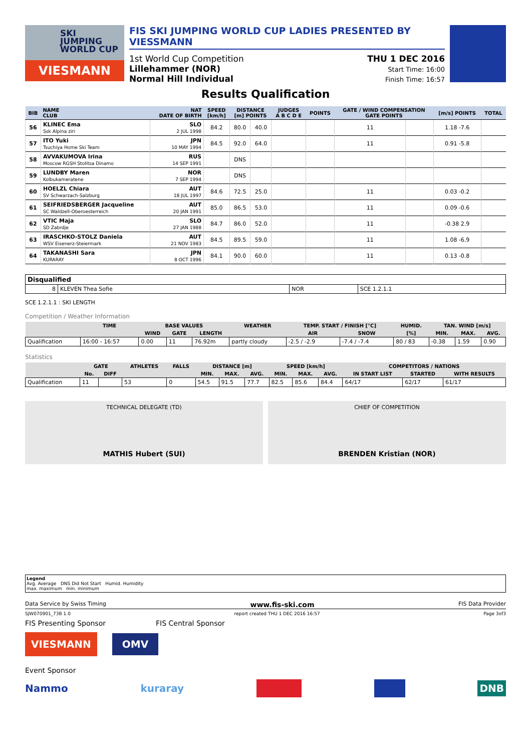SKI
JUMPING
WORLD CUP
VIESMANN
FIS SKI JUMPING WORLD CUP LADIES PRESENTED BY VIESSMANN
1st World Cup Competition
Lillehammer (NOR)
Normal Hill Individual
THU 1 DEC 2016
Start Time: 16:00
Finish Time: 16:57
Results Qualification
| BIB | NAME CLUB | NAT DATE OF BIRTH | SPEED [km/h] | DISTANCE [m] POINTS | | JUDGES A B C D E | POINTS | GATE / WIND COMPENSATION GATE POINTS | | [m/s] POINTS | TOTAL |
| --- | --- | --- | --- | --- | --- | --- | --- | --- | --- | --- | --- |
| 56 | KLINEC Ema Ssk Alpina ziri | SLO 2 JUL 1998 | 84.2 | 80.0 | 40.0 | | | 11 | | 1.18 -7.6 | |
| 57 | ITO Yuki Tsuchiya Home Ski Team | JPN 10 MAY 1994 | 84.5 | 92.0 | 64.0 | | | 11 | | 0.91 -5.8 | |
| 58 | AVVAKUMOVA Irina Moscow RGSH Stolitsa Dinamo | RUS 14 SEP 1991 | | DNS | | | | | | | |
| 59 | LUNDBY Maren Kolbukameratene | NOR 7 SEP 1994 | | DNS | | | | | | | |
| 60 | HOELZL Chiara SV Schwarzach-Salzburg | AUT 18 JUL 1997 | 84.6 | 72.5 | 25.0 | | | 11 | | 0.03 -0.2 | |
| 61 | SEIFRIEDSBERGER Jacqueline SC Waldzell-Oberoesterreich | AUT 20 JAN 1991 | 85.0 | 86.5 | 53.0 | | | 11 | | 0.09 -0.6 | |
| 62 | VTIC Maja SD Zabrdje | SLO 27 JAN 1988 | 84.7 | 86.0 | 52.0 | | | 11 | | -0.38 2.9 | |
| 63 | IRASCHKO-STOLZ Daniela WSV Eisenerz-Steiermark | AUT 21 NOV 1983 | 84.5 | 89.5 | 59.0 | | | 11 | | 1.08 -6.9 | |
| 64 | TAKANASHI Sara KURARAY | JPN 8 OCT 1996 | 84.1 | 90.0 | 60.0 | | | 11 | | 0.13 -0.8 | |
| Disqualified | | | |
| 8 | KLEVEN Thea Sofie | NOR | SCE 1.2.1.1 |
SCE 1.2.1.1 : SKI LENGTH
Competition / Weather Information
| | TIME | BASE VALUES | | | WEATHER | TEMP. START / FINISH [°C] | | HUMID. | TAN. WIND [m/s] | | |
| --- | --- | --- | --- | --- | --- | --- | --- | --- | --- | --- | --- |
| | | WIND | GATE | LENGTH | | AIR | SNOW | [%] | MIN. | MAX. | AVG. |
| Qualification | 16:00 - 16:57 | 0.00 | 11 | 76.92m | partly cloudy | -2.5 / -2.9 | -7.4 / -7.4 | 80 / 83 | -0.38 | 1.59 | 0.90 |
Statistics
| | GATE | | ATHLETES | FALLS | DISTANCE [m] | | | SPEED [km/h] | | | COMPETITORS / NATIONS | | |
| --- | --- | --- | --- | --- | --- | --- | --- | --- | --- | --- | --- | --- | --- |
| | No. | DIFF | | | MIN. | MAX. | AVG. | MIN. | MAX. | AVG. | IN START LIST | STARTED | WITH RESULTS |
| Qualification | 11 | | 53 | 0 | 54.5 | 91.5 | 77.7 | 82.5 | 85.6 | 84.4 | 64/17 | 62/17 | 61/17 |
TECHNICAL DELEGATE (TD)
MATHIS Hubert (SUI)
CHIEF OF COMPETITION
BRENDEN Kristian (NOR)
Legend
Avg. Average DNS Did Not Start Humid. Humidity
max. maximum min. minimum
Data Service by Swiss Timing www.fis-ski.com FIS Data Provider
SJW070901_73B 1.0 report created THU 1 DEC 2016 16:57 Page 3of3
FIS Presenting Sponsor FIS Central Sponsor
VIESMANN OMV
Event Sponsor
Nammo kuraray DNB